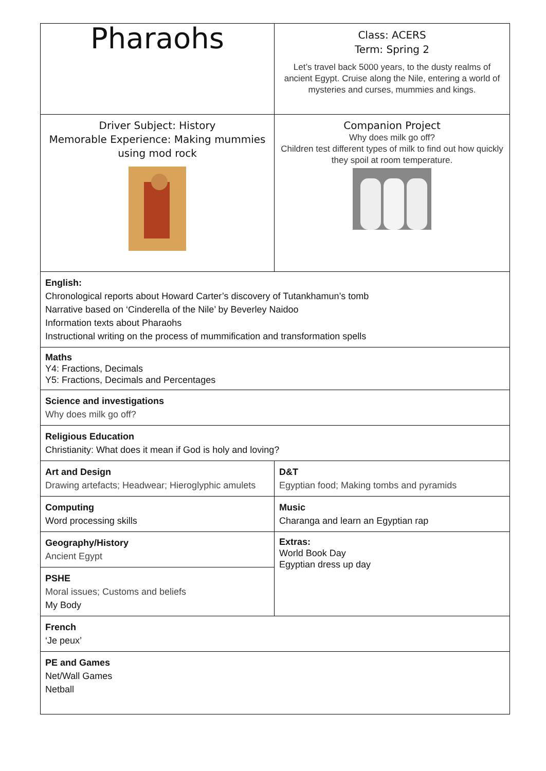| Pharaohs | Class: ACERS Term: Spring 2 Let’s travel back 5000 years, to the dusty realms of ancient Egypt. Cruise along the Nile, entering a world of mysteries and curses, mummies and kings. |
| Driver Subject: History Memorable Experience: Making mummies using mod rock | Companion Project Why does milk go off? Children test different types of milk to find out how quickly they spoil at room temperature. |
| English: Chronological reports about Howard Carter’s discovery of Tutankhamun’s tomb Narrative based on ‘Cinderella of the Nile’ by Beverley Naidoo Information texts about Pharaohs Instructional writing on the process of mummification and transformation spells | |
| Maths Y4: Fractions, Decimals Y5: Fractions, Decimals and Percentages | |
| Science and investigations Why does milk go off? | |
| Religious Education Christianity: What does it mean if God is holy and loving? | |
| Art and Design Drawing artefacts; Headwear; Hieroglyphic amulets | D&T Egyptian food; Making tombs and pyramids |
| Computing Word processing skills | Music Charanga and learn an Egyptian rap |
| Geography/History Ancient Egypt | Extras: World Book Day Egyptian dress up day |
| PSHE Moral issues; Customs and beliefs My Body | |
| French ‘Je peux’ | |
| PE and Games Net/Wall Games Netball | |